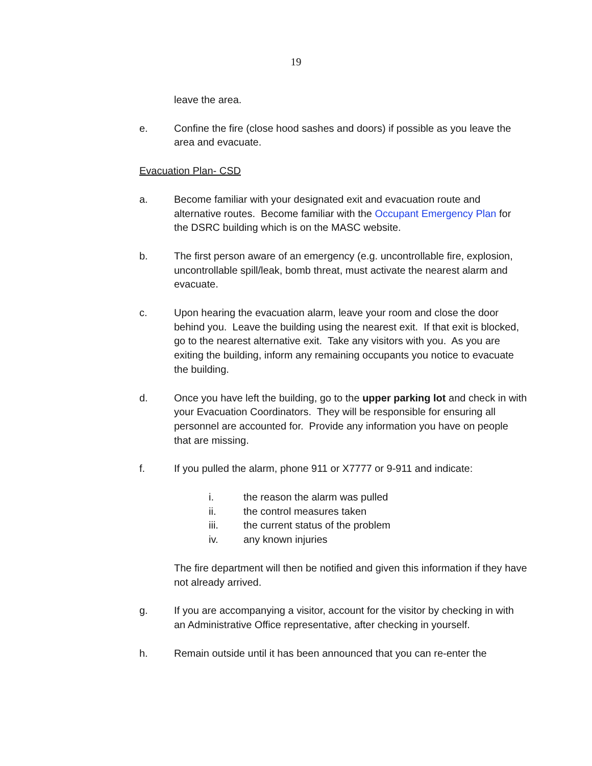19
leave the area.
e. Confine the fire (close hood sashes and doors) if possible as you leave the area and evacuate.
Evacuation Plan- CSD
a. Become familiar with your designated exit and evacuation route and alternative routes. Become familiar with the Occupant Emergency Plan for the DSRC building which is on the MASC website.
b. The first person aware of an emergency (e.g. uncontrollable fire, explosion, uncontrollable spill/leak, bomb threat, must activate the nearest alarm and evacuate.
c. Upon hearing the evacuation alarm, leave your room and close the door behind you. Leave the building using the nearest exit. If that exit is blocked, go to the nearest alternative exit. Take any visitors with you. As you are exiting the building, inform any remaining occupants you notice to evacuate the building.
d. Once you have left the building, go to the upper parking lot and check in with your Evacuation Coordinators. They will be responsible for ensuring all personnel are accounted for. Provide any information you have on people that are missing.
f. If you pulled the alarm, phone 911 or X7777 or 9-911 and indicate:
i. the reason the alarm was pulled
ii. the control measures taken
iii. the current status of the problem
iv. any known injuries
The fire department will then be notified and given this information if they have not already arrived.
g. If you are accompanying a visitor, account for the visitor by checking in with an Administrative Office representative, after checking in yourself.
h. Remain outside until it has been announced that you can re-enter the